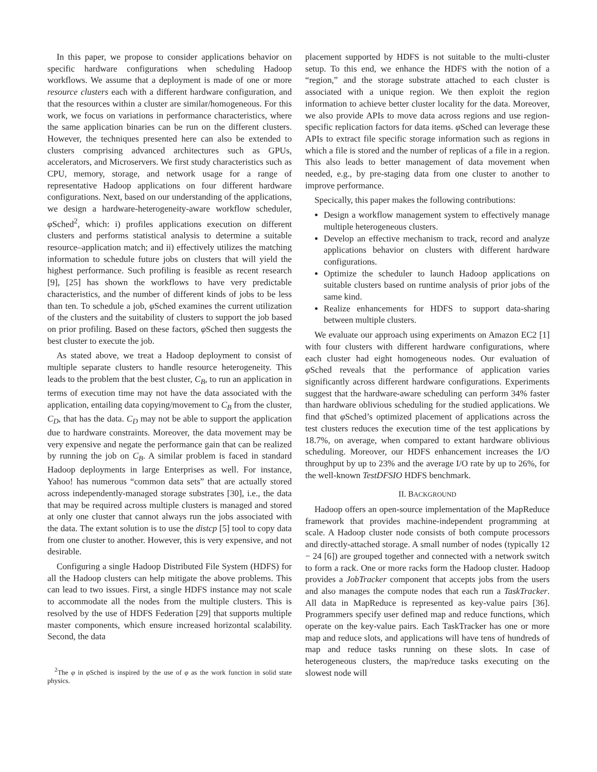In this paper, we propose to consider applications behavior on specific hardware configurations when scheduling Hadoop workflows. We assume that a deployment is made of one or more resource clusters each with a different hardware configuration, and that the resources within a cluster are similar/homogeneous. For this work, we focus on variations in performance characteristics, where the same application binaries can be run on the different clusters. However, the techniques presented here can also be extended to clusters comprising advanced architectures such as GPUs, accelerators, and Microservers. We first study characteristics such as CPU, memory, storage, and network usage for a range of representative Hadoop applications on four different hardware configurations. Next, based on our understanding of the applications, we design a hardware-heterogeneity-aware workflow scheduler, φ Sched<sup>2</sup>, which: i) profiles applications execution on different clusters and performs statistical analysis to determine a suitable resource–application match; and ii) effectively utilizes the matching information to schedule future jobs on clusters that will yield the highest performance. Such profiling is feasible as recent research [9], [25] has shown the workflows to have very predictable characteristics, and the number of different kinds of jobs to be less than ten. To schedule a job, φ Sched examines the current utilization of the clusters and the suitability of clusters to support the job based on prior profiling. Based on these factors, φ Sched then suggests the best cluster to execute the job.
As stated above, we treat a Hadoop deployment to consist of multiple separate clusters to handle resource heterogeneity. This leads to the problem that the best cluster, C<sub>B</sub>, to run an application in terms of execution time may not have the data associated with the application, entailing data copying/movement to C<sub>B</sub> from the cluster, C<sub>D</sub>, that has the data. C<sub>D</sub> may not be able to support the application due to hardware constraints. Moreover, the data movement may be very expensive and negate the performance gain that can be realized by running the job on C<sub>B</sub>. A similar problem is faced in standard Hadoop deployments in large Enterprises as well. For instance, Yahoo! has numerous “common data sets” that are actually stored across independently-managed storage substrates [30], i.e., the data that may be required across multiple clusters is managed and stored at only one cluster that cannot always run the jobs associated with the data. The extant solution is to use the distcp [5] tool to copy data from one cluster to another. However, this is very expensive, and not desirable.
Configuring a single Hadoop Distributed File System (HDFS) for all the Hadoop clusters can help mitigate the above problems. This can lead to two issues. First, a single HDFS instance may not scale to accommodate all the nodes from the multiple clusters. This is resolved by the use of HDFS Federation [29] that supports multiple master components, which ensure increased horizontal scalability. Second, the data
<sup>2</sup> The φ in φ Sched is inspired by the use of φ as the work function in solid state physics.
placement supported by HDFS is not suitable to the multi-cluster setup. To this end, we enhance the HDFS with the notion of a “region,” and the storage substrate attached to each cluster is associated with a unique region. We then exploit the region information to achieve better cluster locality for the data. Moreover, we also provide APIs to move data across regions and use region-specific replication factors for data items. φ Sched can leverage these APIs to extract file specific storage information such as regions in which a file is stored and the number of replicas of a file in a region. This also leads to better management of data movement when needed, e.g., by pre-staging data from one cluster to another to improve performance.
Specically, this paper makes the following contributions:
Design a workflow management system to effectively manage multiple heterogeneous clusters.
Develop an effective mechanism to track, record and analyze applications behavior on clusters with different hardware configurations.
Optimize the scheduler to launch Hadoop applications on suitable clusters based on runtime analysis of prior jobs of the same kind.
Realize enhancements for HDFS to support data-sharing between multiple clusters.
We evaluate our approach using experiments on Amazon EC2 [1] with four clusters with different hardware configurations, where each cluster had eight homogeneous nodes. Our evaluation of φ Sched reveals that the performance of application varies significantly across different hardware configurations. Experiments suggest that the hardware-aware scheduling can perform 34% faster than hardware oblivious scheduling for the studied applications. We find that φ Sched’s optimized placement of applications across the test clusters reduces the execution time of the test applications by 18.7%, on average, when compared to extant hardware oblivious scheduling. Moreover, our HDFS enhancement increases the I/O throughput by up to 23% and the average I/O rate by up to 26%, for the well-known TestDFSIO HDFS benchmark.
II. BACKGROUND
Hadoop offers an open-source implementation of the MapReduce framework that provides machine-independent programming at scale. A Hadoop cluster node consists of both compute processors and directly-attached storage. A small number of nodes (typically 12 − 24 [6]) are grouped together and connected with a network switch to form a rack. One or more racks form the Hadoop cluster. Hadoop provides a JobTracker component that accepts jobs from the users and also manages the compute nodes that each run a TaskTracker. All data in MapReduce is represented as key-value pairs [36]. Programmers specify user defined map and reduce functions, which operate on the key-value pairs. Each TaskTracker has one or more map and reduce slots, and applications will have tens of hundreds of map and reduce tasks running on these slots. In case of heterogeneous clusters, the map/reduce tasks executing on the slowest node will